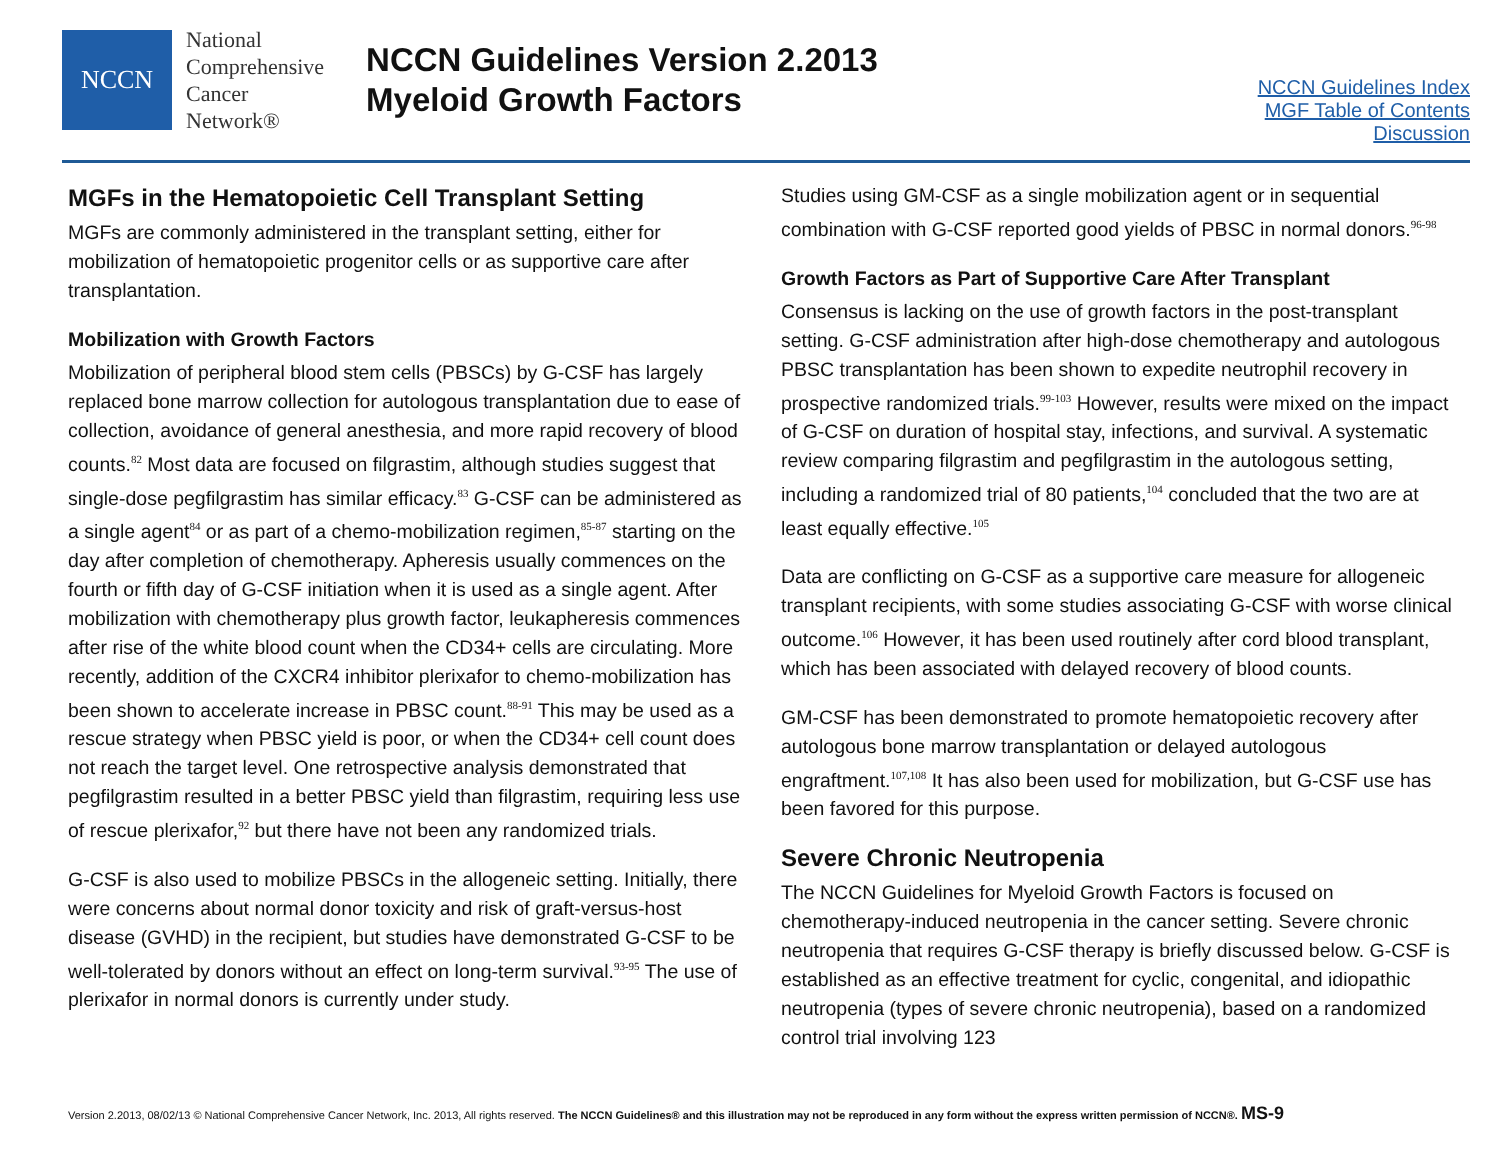NCCN
National
Comprehensive
Cancer
Network®
NCCN Guidelines Version 2.2013
Myeloid Growth Factors
NCCN Guidelines Index
MGF Table of Contents
Discussion
MGFs in the Hematopoietic Cell Transplant Setting
MGFs are commonly administered in the transplant setting, either for mobilization of hematopoietic progenitor cells or as supportive care after transplantation.
Mobilization with Growth Factors
Mobilization of peripheral blood stem cells (PBSCs) by G-CSF has largely replaced bone marrow collection for autologous transplantation due to ease of collection, avoidance of general anesthesia, and more rapid recovery of blood counts.<sup>82</sup> Most data are focused on filgrastim, although studies suggest that single-dose pegfilgrastim has similar efficacy.<sup>83</sup> G-CSF can be administered as a single agent<sup>84</sup> or as part of a chemo-mobilization regimen,<sup>85-87</sup> starting on the day after completion of chemotherapy. Apheresis usually commences on the fourth or fifth day of G-CSF initiation when it is used as a single agent. After mobilization with chemotherapy plus growth factor, leukapheresis commences after rise of the white blood count when the CD34+ cells are circulating. More recently, addition of the CXCR4 inhibitor plerixafor to chemo-mobilization has been shown to accelerate increase in PBSC count.<sup>88-91</sup> This may be used as a rescue strategy when PBSC yield is poor, or when the CD34+ cell count does not reach the target level. One retrospective analysis demonstrated that pegfilgrastim resulted in a better PBSC yield than filgrastim, requiring less use of rescue plerixafor,<sup>92</sup> but there have not been any randomized trials.
G-CSF is also used to mobilize PBSCs in the allogeneic setting. Initially, there were concerns about normal donor toxicity and risk of graft-versus-host disease (GVHD) in the recipient, but studies have demonstrated G-CSF to be well-tolerated by donors without an effect on long-term survival.<sup>93-95</sup> The use of plerixafor in normal donors is currently under study.
Studies using GM-CSF as a single mobilization agent or in sequential combination with G-CSF reported good yields of PBSC in normal donors.<sup>96-98</sup>
Growth Factors as Part of Supportive Care After Transplant
Consensus is lacking on the use of growth factors in the post-transplant setting. G-CSF administration after high-dose chemotherapy and autologous PBSC transplantation has been shown to expedite neutrophil recovery in prospective randomized trials.<sup>99-103</sup> However, results were mixed on the impact of G-CSF on duration of hospital stay, infections, and survival. A systematic review comparing filgrastim and pegfilgrastim in the autologous setting, including a randomized trial of 80 patients,<sup>104</sup> concluded that the two are at least equally effective.<sup>105</sup>
Data are conflicting on G-CSF as a supportive care measure for allogeneic transplant recipients, with some studies associating G-CSF with worse clinical outcome.<sup>106</sup> However, it has been used routinely after cord blood transplant, which has been associated with delayed recovery of blood counts.
GM-CSF has been demonstrated to promote hematopoietic recovery after autologous bone marrow transplantation or delayed autologous engraftment.<sup>107,108</sup> It has also been used for mobilization, but G-CSF use has been favored for this purpose.
Severe Chronic Neutropenia
The NCCN Guidelines for Myeloid Growth Factors is focused on chemotherapy-induced neutropenia in the cancer setting. Severe chronic neutropenia that requires G-CSF therapy is briefly discussed below. G-CSF is established as an effective treatment for cyclic, congenital, and idiopathic neutropenia (types of severe chronic neutropenia), based on a randomized control trial involving 123
Version 2.2013, 08/02/13 © National Comprehensive Cancer Network, Inc. 2013, All rights reserved. The NCCN Guidelines® and this illustration may not be reproduced in any form without the express written permission of NCCN®. MS-9